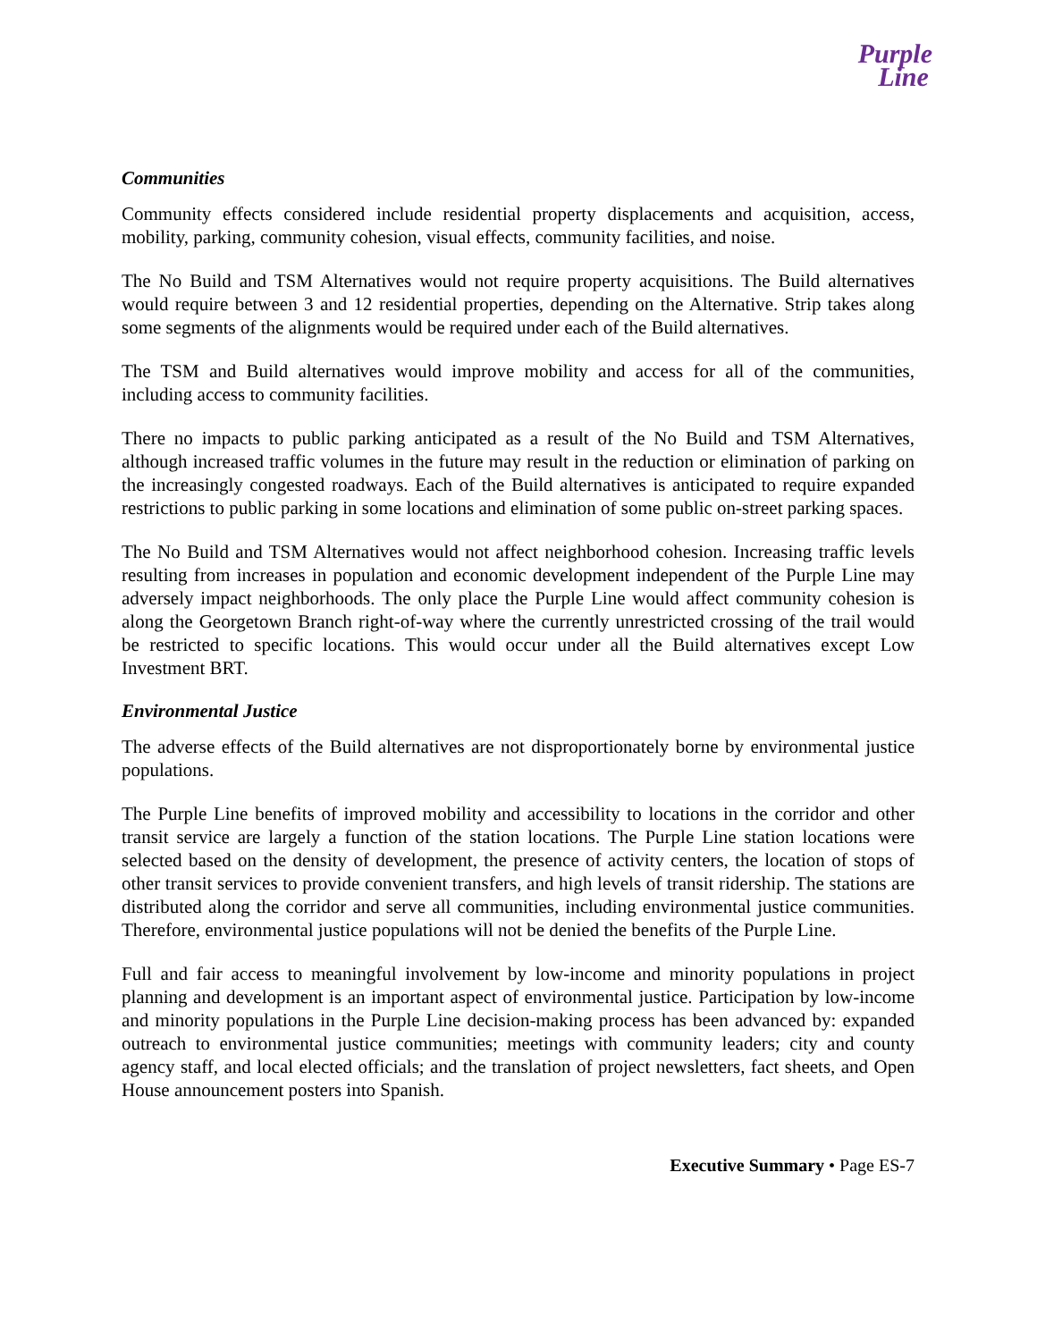Purple
Line
Communities
Community effects considered include residential property displacements and acquisition, access, mobility, parking, community cohesion, visual effects, community facilities, and noise.
The No Build and TSM Alternatives would not require property acquisitions. The Build alternatives would require between 3 and 12 residential properties, depending on the Alternative. Strip takes along some segments of the alignments would be required under each of the Build alternatives.
The TSM and Build alternatives would improve mobility and access for all of the communities, including access to community facilities.
There no impacts to public parking anticipated as a result of the No Build and TSM Alternatives, although increased traffic volumes in the future may result in the reduction or elimination of parking on the increasingly congested roadways. Each of the Build alternatives is anticipated to require expanded restrictions to public parking in some locations and elimination of some public on-street parking spaces.
The No Build and TSM Alternatives would not affect neighborhood cohesion. Increasing traffic levels resulting from increases in population and economic development independent of the Purple Line may adversely impact neighborhoods. The only place the Purple Line would affect community cohesion is along the Georgetown Branch right-of-way where the currently unrestricted crossing of the trail would be restricted to specific locations. This would occur under all the Build alternatives except Low Investment BRT.
Environmental Justice
The adverse effects of the Build alternatives are not disproportionately borne by environmental justice populations.
The Purple Line benefits of improved mobility and accessibility to locations in the corridor and other transit service are largely a function of the station locations. The Purple Line station locations were selected based on the density of development, the presence of activity centers, the location of stops of other transit services to provide convenient transfers, and high levels of transit ridership. The stations are distributed along the corridor and serve all communities, including environmental justice communities. Therefore, environmental justice populations will not be denied the benefits of the Purple Line.
Full and fair access to meaningful involvement by low-income and minority populations in project planning and development is an important aspect of environmental justice. Participation by low-income and minority populations in the Purple Line decision-making process has been advanced by: expanded outreach to environmental justice communities; meetings with community leaders; city and county agency staff, and local elected officials; and the translation of project newsletters, fact sheets, and Open House announcement posters into Spanish.
Executive Summary • Page ES-7